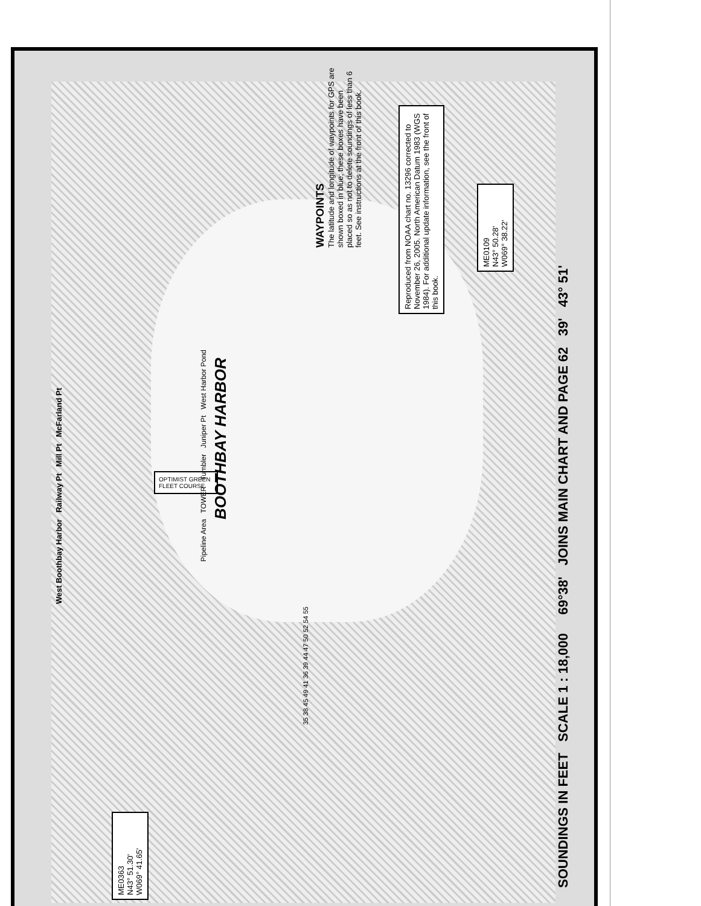SOUNDINGS IN FEET SCALE 1 : 18,000 69°38' JOINS MAIN CHART AND PAGE 62 39' 43° 51'
WAYPOINTS
The latitude and longitude of waypoints for GPS are shown boxed in blue; these boxes have been placed so as not to delete soundings of less than 6 feet. See instructions at the front of this book.
Reproduced from NOAA chart no. 13296 corrected to November 26, 2005. North American Datum 1983 (WGS 1984). For additional update information, see the front of this book.
ME0109
N43° 50.28'
W069° 38.22'
ME0363
N43° 51.30'
W069° 41.65'
OPTIMIST GREEN FLEET COURSE
BOOTHBAY HARBOR
West Boothbay Harbor Railway Pt Mill Pt McFarland Pt
Pipeline Area TOWER Tumbler Juniper Pt West Harbor Pond
35 38 45 49 41 36 39 44 47 50 52 54 55